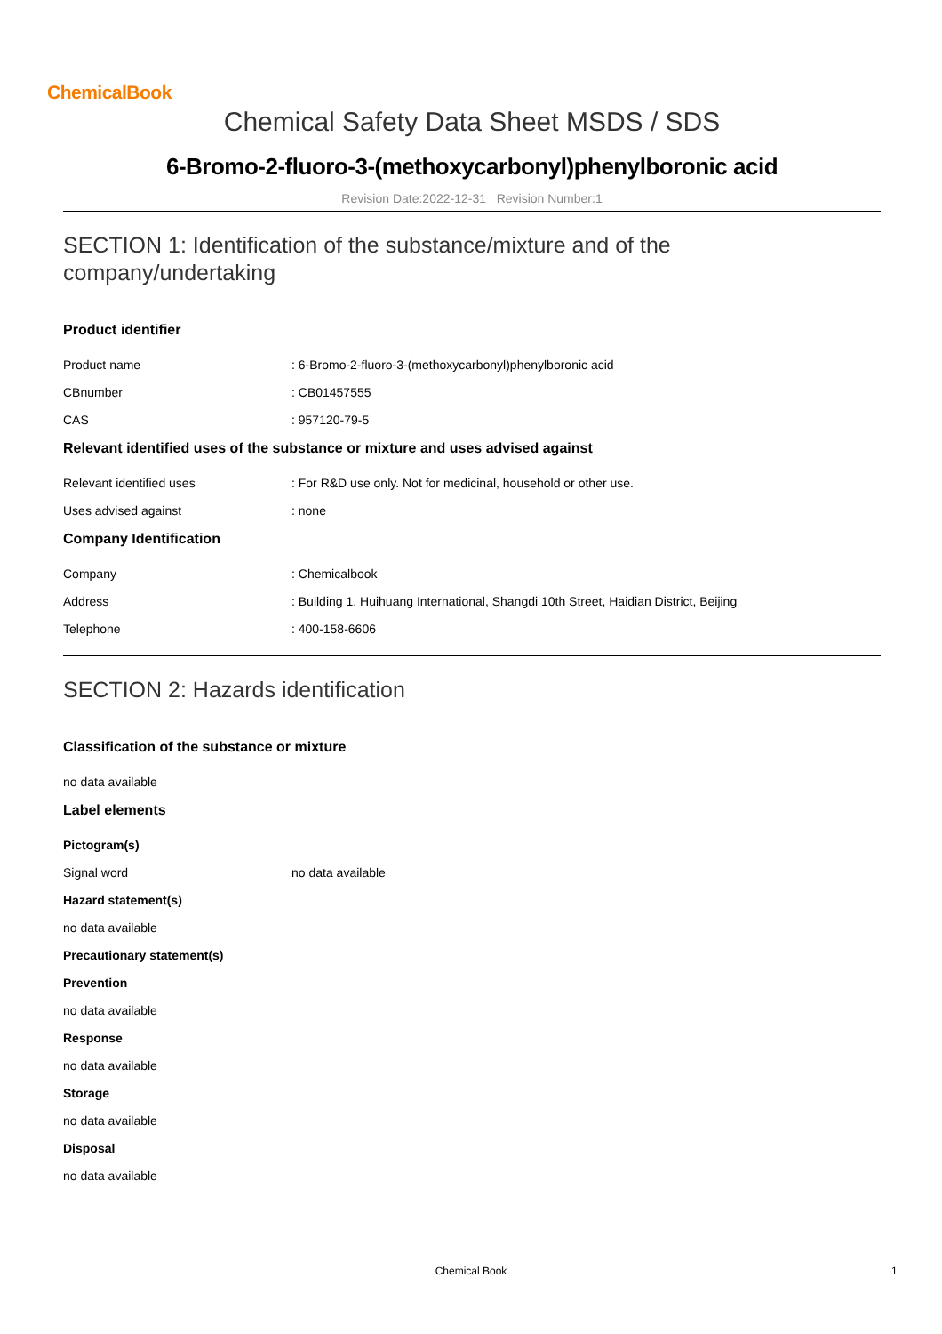ChemicalBook
Chemical Safety Data Sheet MSDS / SDS
6-Bromo-2-fluoro-3-(methoxycarbonyl)phenylboronic acid
Revision Date:2022-12-31 Revision Number:1
SECTION 1: Identification of the substance/mixture and of the company/undertaking
Product identifier
Product name: 6-Bromo-2-fluoro-3-(methoxycarbonyl)phenylboronic acid
CBnumber: CB01457555
CAS: 957120-79-5
Relevant identified uses of the substance or mixture and uses advised against
Relevant identified uses: For R&D use only. Not for medicinal, household or other use.
Uses advised against: none
Company Identification
Company: Chemicalbook
Address: Building 1, Huihuang International, Shangdi 10th Street, Haidian District, Beijing
Telephone: 400-158-6606
SECTION 2: Hazards identification
Classification of the substance or mixture
no data available
Label elements
Pictogram(s)
Signal word no data available
Hazard statement(s)
no data available
Precautionary statement(s)
Prevention
no data available
Response
no data available
Storage
no data available
Disposal
no data available
Chemical Book 1